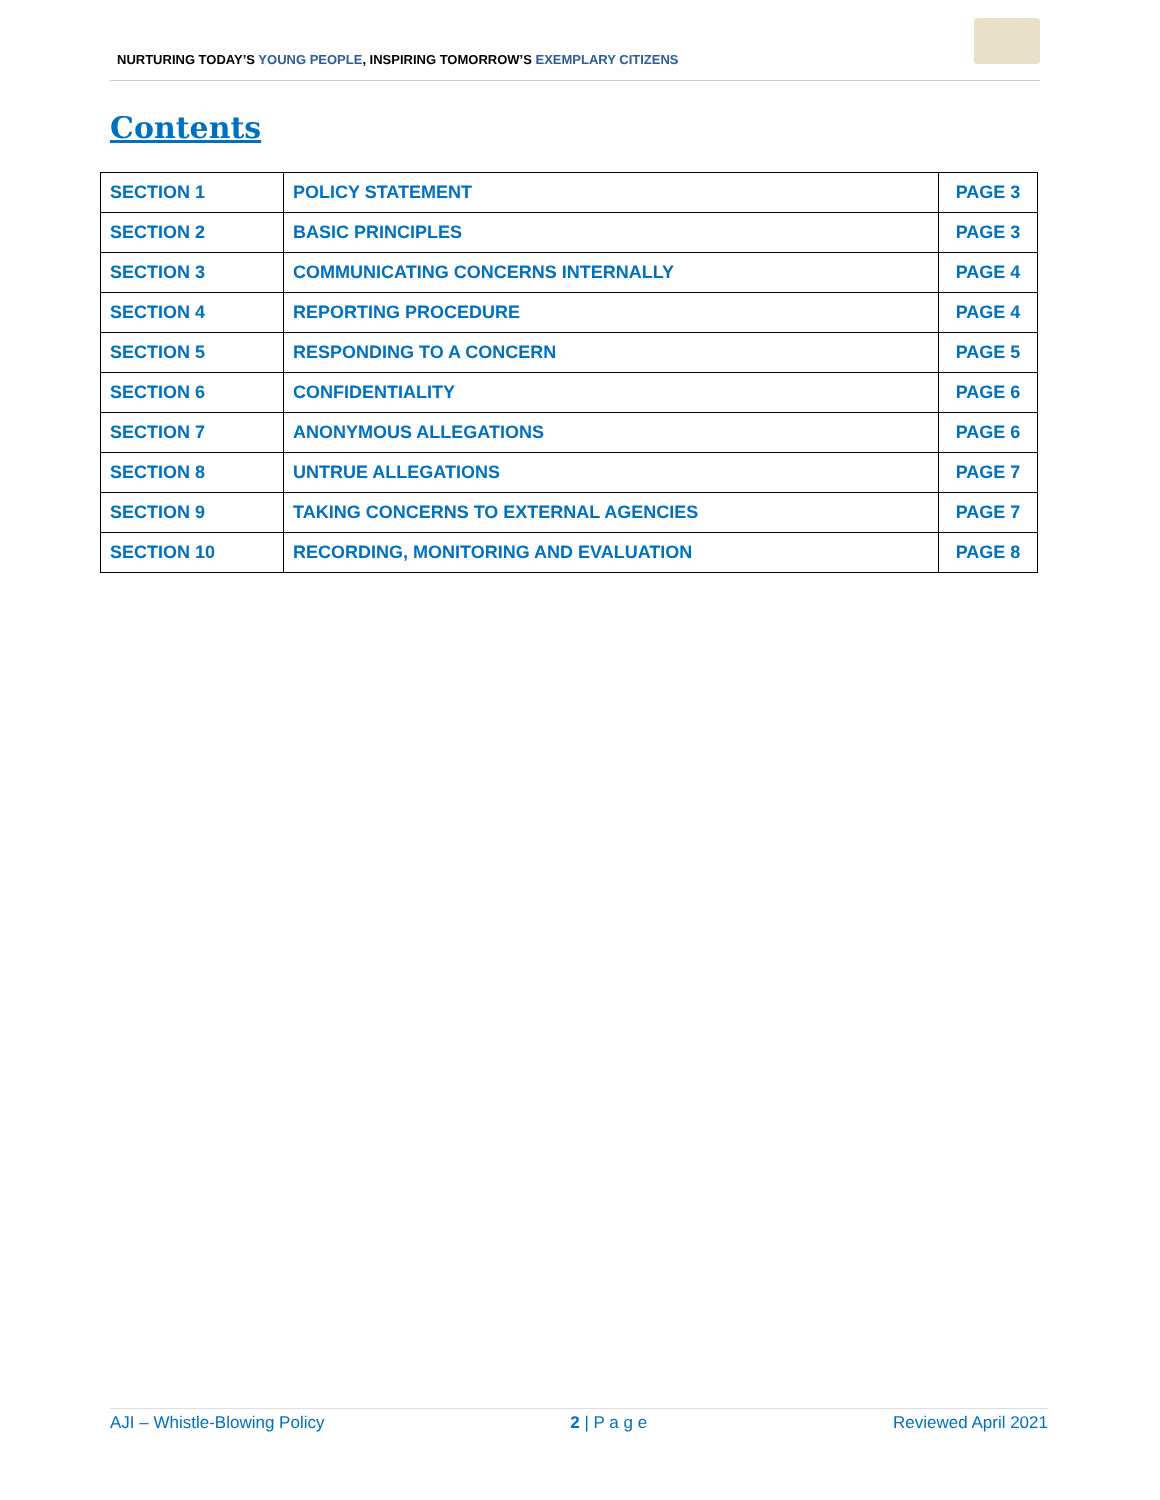NURTURING TODAY’S YOUNG PEOPLE, INSPIRING TOMORROW’S EXEMPLARY CITIZENS
Contents
| SECTION 1 | POLICY STATEMENT | PAGE 3 |
| SECTION 2 | BASIC PRINCIPLES | PAGE 3 |
| SECTION 3 | COMMUNICATING CONCERNS INTERNALLY | PAGE 4 |
| SECTION 4 | REPORTING PROCEDURE | PAGE 4 |
| SECTION 5 | RESPONDING TO A CONCERN | PAGE 5 |
| SECTION 6 | CONFIDENTIALITY | PAGE 6 |
| SECTION 7 | ANONYMOUS ALLEGATIONS | PAGE 6 |
| SECTION 8 | UNTRUE ALLEGATIONS | PAGE 7 |
| SECTION 9 | TAKING CONCERNS TO EXTERNAL AGENCIES | PAGE 7 |
| SECTION 10 | RECORDING, MONITORING AND EVALUATION | PAGE 8 |
AJI – Whistle-Blowing Policy 2 | P a g e Reviewed April 2021